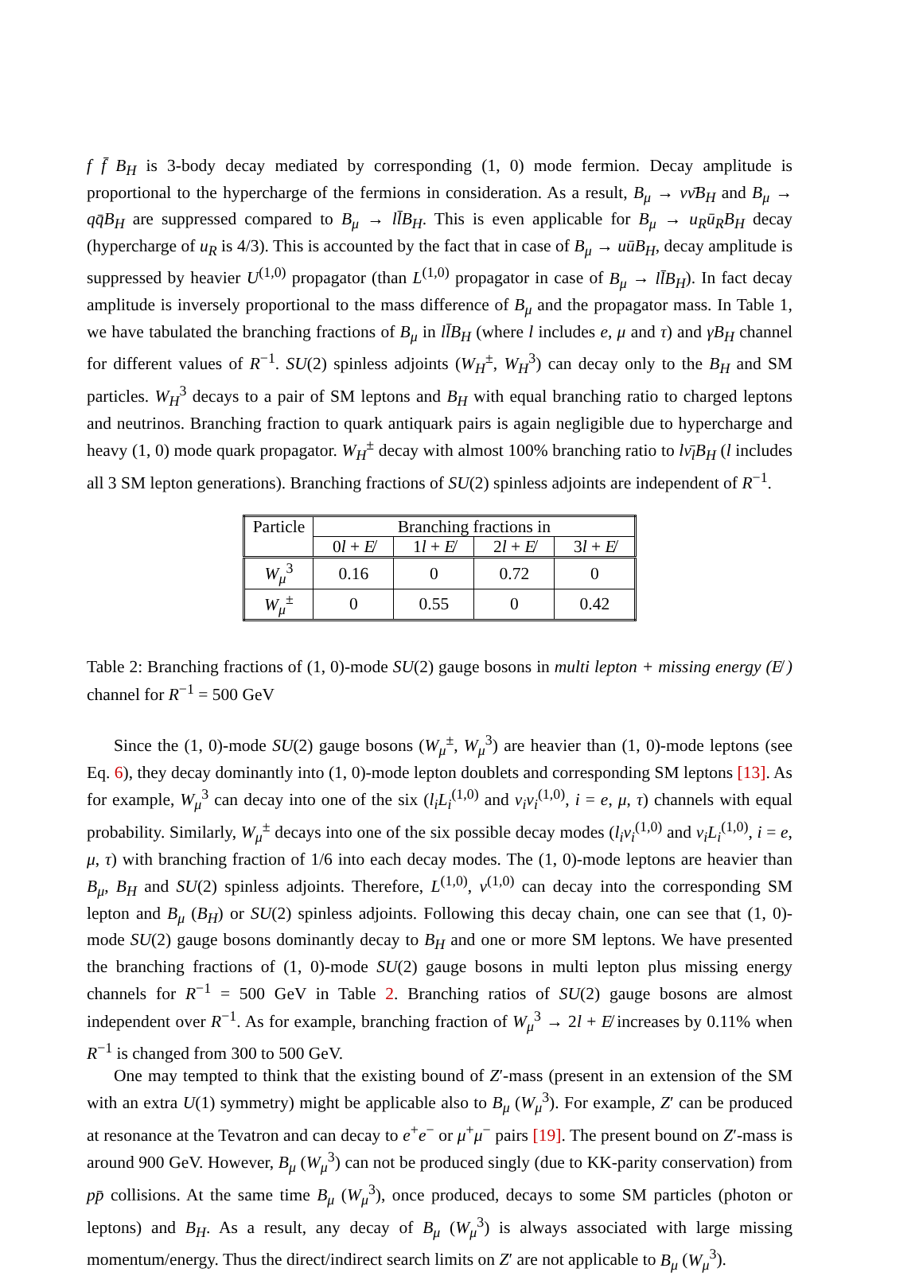f f̄ B<sub>H</sub> is 3-body decay mediated by corresponding (1, 0) mode fermion. Decay amplitude is proportional to the hypercharge of the fermions in consideration. As a result, B<sub>μ</sub> → νν̄B<sub>H</sub> and B<sub>μ</sub> → qq̄B<sub>H</sub> are suppressed compared to B<sub>μ</sub> → ll̄B<sub>H</sub>. This is even applicable for B<sub>μ</sub> → u<sub>R</sub>ū<sub>R</sub>B<sub>H</sub> decay (hypercharge of u<sub>R</sub> is 4/3). This is accounted by the fact that in case of B<sub>μ</sub> → uūB<sub>H</sub>, decay amplitude is suppressed by heavier U<sup>(1,0)</sup> propagator (than L<sup>(1,0)</sup> propagator in case of B<sub>μ</sub> → ll̄B<sub>H</sub>). In fact decay amplitude is inversely proportional to the mass difference of B<sub>μ</sub> and the propagator mass. In Table 1, we have tabulated the branching fractions of B<sub>μ</sub> in ll̄B<sub>H</sub> (where l includes e, μ and τ) and γB<sub>H</sub> channel for different values of R<sup>−1</sup>. SU(2) spinless adjoints (W<sub>H</sub><sup>±</sup>, W<sub>H</sub><sup>3</sup>) can decay only to the B<sub>H</sub> and SM particles. W<sub>H</sub><sup>3</sup> decays to a pair of SM leptons and B<sub>H</sub> with equal branching ratio to charged leptons and neutrinos. Branching fraction to quark antiquark pairs is again negligible due to hypercharge and heavy (1, 0) mode quark propagator. W<sub>H</sub><sup>±</sup> decay with almost 100% branching ratio to lν̄<sub>l</sub>B<sub>H</sub> (l includes all 3 SM lepton generations). Branching fractions of SU(2) spinless adjoints are independent of R<sup>−1</sup>.
| Particle | Branching fractions in | | | |
| --- | --- | --- | --- | --- |
| | 0 l + E̸ | 1 l + E̸ | 2 l + E̸ | 3 l + E̸ |
| W<sub>μ</sub><sup>3</sup> | 0.16 | 0 | 0.72 | 0 |
| W<sub>μ</sub><sup>±</sup> | 0 | 0.55 | 0 | 0.42 |
Table 2: Branching fractions of (1, 0)-mode SU(2) gauge bosons in multi lepton + missing energy (E̸ ) channel for R<sup>−1</sup> = 500 GeV
Since the (1, 0)-mode SU(2) gauge bosons (W<sub>μ</sub><sup>±</sup>, W<sub>μ</sub><sup>3</sup>) are heavier than (1, 0)-mode leptons (see Eq. 6), they decay dominantly into (1, 0)-mode lepton doublets and corresponding SM leptons [13]. As for example, W<sub>μ</sub><sup>3</sup> can decay into one of the six (l<sub>i</sub>L<sub>i</sub><sup>(1,0)</sup> and ν<sub>i</sub>ν<sub>i</sub><sup>(1,0)</sup>, i = e, μ, τ) channels with equal probability. Similarly, W<sub>μ</sub><sup>±</sup> decays into one of the six possible decay modes (l<sub>i</sub>ν<sub>i</sub><sup>(1,0)</sup> and ν<sub>i</sub>L<sub>i</sub><sup>(1,0)</sup>, i = e, μ, τ) with branching fraction of 1/6 into each decay modes. The (1, 0)-mode leptons are heavier than B<sub>μ</sub>, B<sub>H</sub> and SU(2) spinless adjoints. Therefore, L<sup>(1,0)</sup>, ν<sup>(1,0)</sup> can decay into the corresponding SM lepton and B<sub>μ</sub> (B<sub>H</sub>) or SU(2) spinless adjoints. Following this decay chain, one can see that (1, 0)-mode SU(2) gauge bosons dominantly decay to B<sub>H</sub> and one or more SM leptons. We have presented the branching fractions of (1, 0)-mode SU(2) gauge bosons in multi lepton plus missing energy channels for R<sup>−1</sup> = 500 GeV in Table 2. Branching ratios of SU(2) gauge bosons are almost independent over R<sup>−1</sup>. As for example, branching fraction of W<sub>μ</sub><sup>3</sup> → 2l + E̸ increases by 0.11% when R<sup>−1</sup> is changed from 300 to 500 GeV.
One may tempted to think that the existing bound of Z′-mass (present in an extension of the SM with an extra U(1) symmetry) might be applicable also to B<sub>μ</sub> (W<sub>μ</sub><sup>3</sup>). For example, Z′ can be produced at resonance at the Tevatron and can decay to e<sup>+</sup>e<sup>−</sup> or μ<sup>+</sup>μ<sup>−</sup> pairs [19]. The present bound on Z′-mass is around 900 GeV. However, B<sub>μ</sub> (W<sub>μ</sub><sup>3</sup>) can not be produced singly (due to KK-parity conservation) from pp̄ collisions. At the same time B<sub>μ</sub> (W<sub>μ</sub><sup>3</sup>), once produced, decays to some SM particles (photon or leptons) and B<sub>H</sub>. As a result, any decay of B<sub>μ</sub> (W<sub>μ</sub><sup>3</sup>) is always associated with large missing momentum/energy. Thus the direct/indirect search limits on Z′ are not applicable to B<sub>μ</sub> (W<sub>μ</sub><sup>3</sup>).